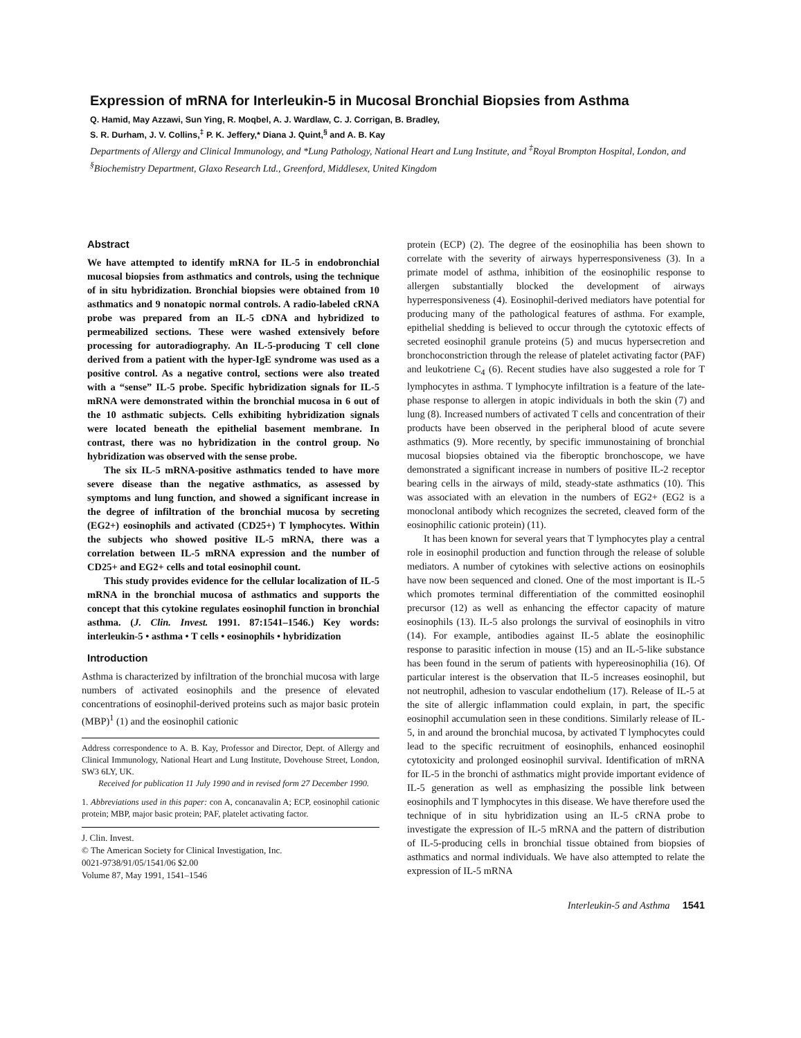Expression of mRNA for Interleukin-5 in Mucosal Bronchial Biopsies from Asthma
Q. Hamid, May Azzawi, Sun Ying, R. Moqbel, A. J. Wardlaw, C. J. Corrigan, B. Bradley,
S. R. Durham, J. V. Collins,<sup>‡</sup> P. K. Jeffery,* Diana J. Quint,<sup>§</sup> and A. B. Kay
Departments of Allergy and Clinical Immunology, and *Lung Pathology, National Heart and Lung Institute, and <sup>‡</sup>Royal Brompton Hospital, London, and <sup>§</sup>Biochemistry Department, Glaxo Research Ltd., Greenford, Middlesex, United Kingdom
Abstract
We have attempted to identify mRNA for IL-5 in endobronchial mucosal biopsies from asthmatics and controls, using the technique of in situ hybridization. Bronchial biopsies were obtained from 10 asthmatics and 9 nonatopic normal controls. A radio-labeled cRNA probe was prepared from an IL-5 cDNA and hybridized to permeabilized sections. These were washed extensively before processing for autoradiography. An IL-5-producing T cell clone derived from a patient with the hyper-IgE syndrome was used as a positive control. As a negative control, sections were also treated with a “sense” IL-5 probe. Specific hybridization signals for IL-5 mRNA were demonstrated within the bronchial mucosa in 6 out of the 10 asthmatic subjects. Cells exhibiting hybridization signals were located beneath the epithelial basement membrane. In contrast, there was no hybridization in the control group. No hybridization was observed with the sense probe.
The six IL-5 mRNA-positive asthmatics tended to have more severe disease than the negative asthmatics, as assessed by symptoms and lung function, and showed a significant increase in the degree of infiltration of the bronchial mucosa by secreting (EG2+) eosinophils and activated (CD25+) T lymphocytes. Within the subjects who showed positive IL-5 mRNA, there was a correlation between IL-5 mRNA expression and the number of CD25+ and EG2+ cells and total eosinophil count.
This study provides evidence for the cellular localization of IL-5 mRNA in the bronchial mucosa of asthmatics and supports the concept that this cytokine regulates eosinophil function in bronchial asthma. (J. Clin. Invest. 1991. 87:1541–1546.) Key words: interleukin-5 • asthma • T cells • eosinophils • hybridization
Introduction
Asthma is characterized by infiltration of the bronchial mucosa with large numbers of activated eosinophils and the presence of elevated concentrations of eosinophil-derived proteins such as major basic protein (MBP)<sup>1</sup> (1) and the eosinophil cationic
Address correspondence to A. B. Kay, Professor and Director, Dept. of Allergy and Clinical Immunology, National Heart and Lung Institute, Dovehouse Street, London, SW3 6LY, UK.
Received for publication 11 July 1990 and in revised form 27 December 1990.
1. Abbreviations used in this paper: con A, concanavalin A; ECP, eosinophil cationic protein; MBP, major basic protein; PAF, platelet activating factor.
J. Clin. Invest.
© The American Society for Clinical Investigation, Inc.
0021-9738/91/05/1541/06 $2.00
Volume 87, May 1991, 1541–1546
protein (ECP) (2). The degree of the eosinophilia has been shown to correlate with the severity of airways hyperresponsiveness (3). In a primate model of asthma, inhibition of the eosinophilic response to allergen substantially blocked the development of airways hyperresponsiveness (4). Eosinophil-derived mediators have potential for producing many of the pathological features of asthma. For example, epithelial shedding is believed to occur through the cytotoxic effects of secreted eosinophil granule proteins (5) and mucus hypersecretion and bronchoconstriction through the release of platelet activating factor (PAF) and leukotriene C<sub>4</sub> (6). Recent studies have also suggested a role for T lymphocytes in asthma. T lymphocyte infiltration is a feature of the late-phase response to allergen in atopic individuals in both the skin (7) and lung (8). Increased numbers of activated T cells and concentration of their products have been observed in the peripheral blood of acute severe asthmatics (9). More recently, by specific immunostaining of bronchial mucosal biopsies obtained via the fiberoptic bronchoscope, we have demonstrated a significant increase in numbers of positive IL-2 receptor bearing cells in the airways of mild, steady-state asthmatics (10). This was associated with an elevation in the numbers of EG2+ (EG2 is a monoclonal antibody which recognizes the secreted, cleaved form of the eosinophilic cationic protein) (11).
It has been known for several years that T lymphocytes play a central role in eosinophil production and function through the release of soluble mediators. A number of cytokines with selective actions on eosinophils have now been sequenced and cloned. One of the most important is IL-5 which promotes terminal differentiation of the committed eosinophil precursor (12) as well as enhancing the effector capacity of mature eosinophils (13). IL-5 also prolongs the survival of eosinophils in vitro (14). For example, antibodies against IL-5 ablate the eosinophilic response to parasitic infection in mouse (15) and an IL-5-like substance has been found in the serum of patients with hypereosinophilia (16). Of particular interest is the observation that IL-5 increases eosinophil, but not neutrophil, adhesion to vascular endothelium (17). Release of IL-5 at the site of allergic inflammation could explain, in part, the specific eosinophil accumulation seen in these conditions. Similarly release of IL-5, in and around the bronchial mucosa, by activated T lymphocytes could lead to the specific recruitment of eosinophils, enhanced eosinophil cytotoxicity and prolonged eosinophil survival. Identification of mRNA for IL-5 in the bronchi of asthmatics might provide important evidence of IL-5 generation as well as emphasizing the possible link between eosinophils and T lymphocytes in this disease. We have therefore used the technique of in situ hybridization using an IL-5 cRNA probe to investigate the expression of IL-5 mRNA and the pattern of distribution of IL-5-producing cells in bronchial tissue obtained from biopsies of asthmatics and normal individuals. We have also attempted to relate the expression of IL-5 mRNA
Interleukin-5 and Asthma 1541